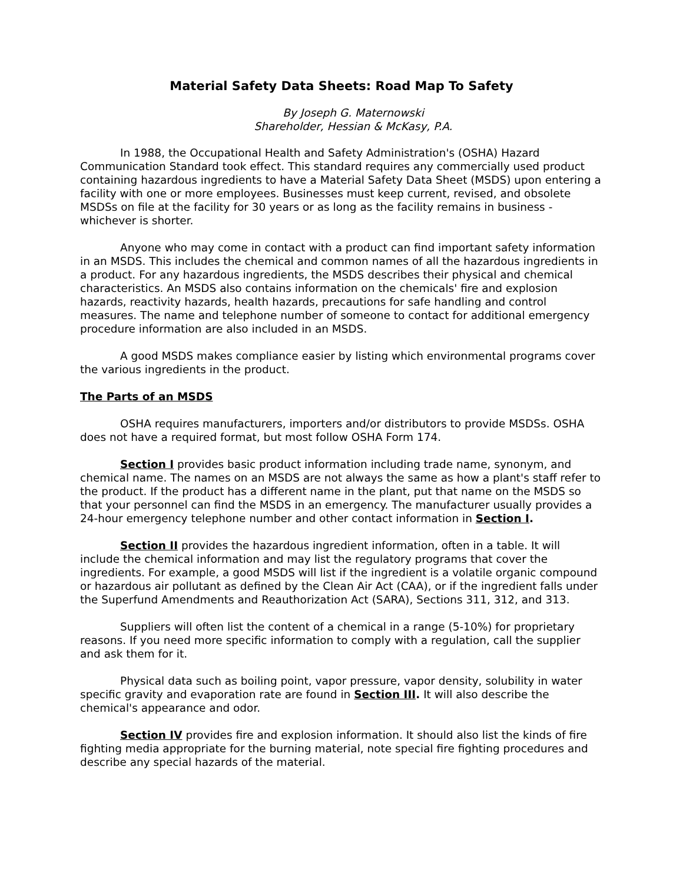Material Safety Data Sheets: Road Map To Safety
By Joseph G. Maternowski
Shareholder, Hessian & McKasy, P.A.
In 1988, the Occupational Health and Safety Administration's (OSHA) Hazard Communication Standard took effect. This standard requires any commercially used product containing hazardous ingredients to have a Material Safety Data Sheet (MSDS) upon entering a facility with one or more employees. Businesses must keep current, revised, and obsolete MSDSs on file at the facility for 30 years or as long as the facility remains in business - whichever is shorter.
Anyone who may come in contact with a product can find important safety information in an MSDS. This includes the chemical and common names of all the hazardous ingredients in a product. For any hazardous ingredients, the MSDS describes their physical and chemical characteristics. An MSDS also contains information on the chemicals' fire and explosion hazards, reactivity hazards, health hazards, precautions for safe handling and control measures. The name and telephone number of someone to contact for additional emergency procedure information are also included in an MSDS.
A good MSDS makes compliance easier by listing which environmental programs cover the various ingredients in the product.
The Parts of an MSDS
OSHA requires manufacturers, importers and/or distributors to provide MSDSs. OSHA does not have a required format, but most follow OSHA Form 174.
Section I provides basic product information including trade name, synonym, and chemical name. The names on an MSDS are not always the same as how a plant's staff refer to the product. If the product has a different name in the plant, put that name on the MSDS so that your personnel can find the MSDS in an emergency. The manufacturer usually provides a 24-hour emergency telephone number and other contact information in Section I.
Section II provides the hazardous ingredient information, often in a table. It will include the chemical information and may list the regulatory programs that cover the ingredients. For example, a good MSDS will list if the ingredient is a volatile organic compound or hazardous air pollutant as defined by the Clean Air Act (CAA), or if the ingredient falls under the Superfund Amendments and Reauthorization Act (SARA), Sections 311, 312, and 313.
Suppliers will often list the content of a chemical in a range (5-10%) for proprietary reasons. If you need more specific information to comply with a regulation, call the supplier and ask them for it.
Physical data such as boiling point, vapor pressure, vapor density, solubility in water specific gravity and evaporation rate are found in Section III. It will also describe the chemical's appearance and odor.
Section IV provides fire and explosion information. It should also list the kinds of fire fighting media appropriate for the burning material, note special fire fighting procedures and describe any special hazards of the material.